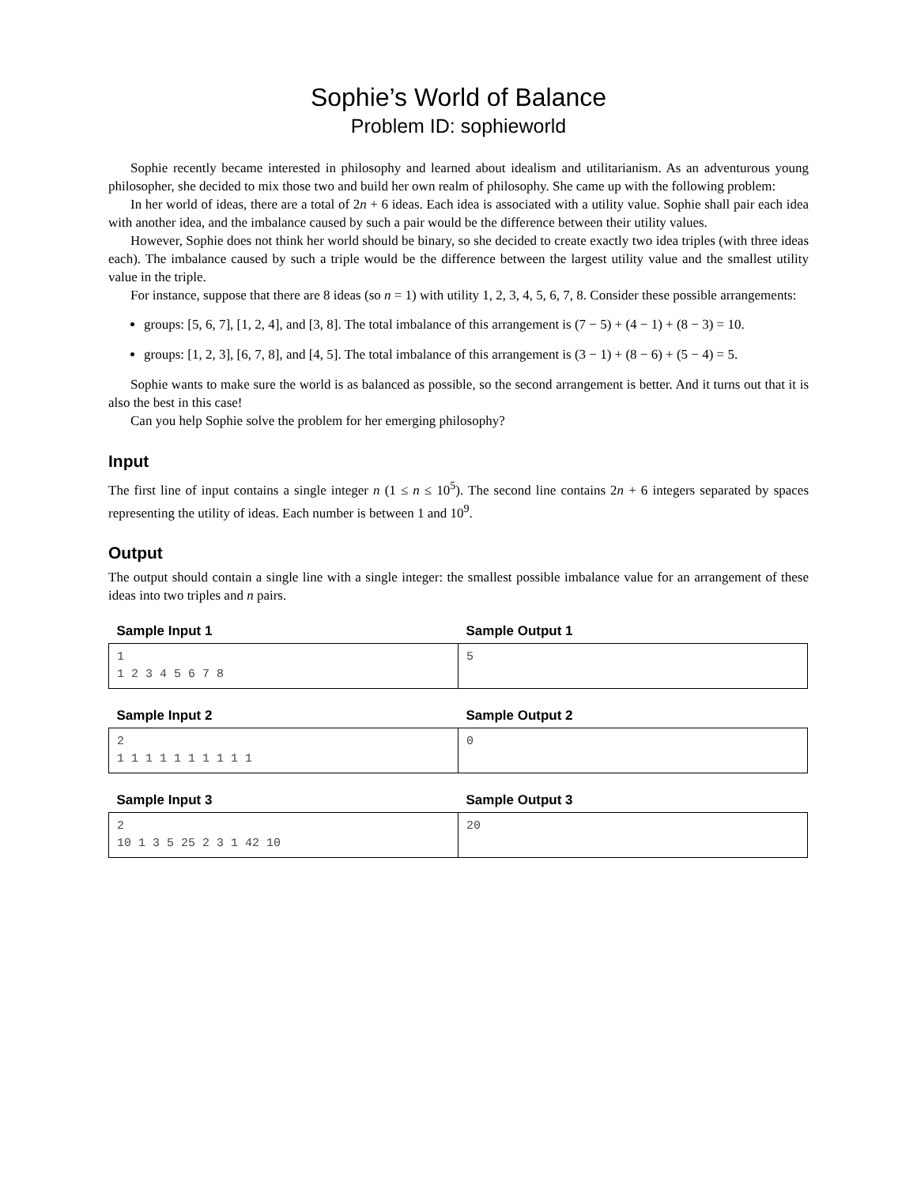Sophie’s World of Balance
Problem ID: sophieworld
Sophie recently became interested in philosophy and learned about idealism and utilitarianism. As an adventurous young philosopher, she decided to mix those two and build her own realm of philosophy. She came up with the following problem:
In her world of ideas, there are a total of 2n + 6 ideas. Each idea is associated with a utility value. Sophie shall pair each idea with another idea, and the imbalance caused by such a pair would be the difference between their utility values.
However, Sophie does not think her world should be binary, so she decided to create exactly two idea triples (with three ideas each). The imbalance caused by such a triple would be the difference between the largest utility value and the smallest utility value in the triple.
For instance, suppose that there are 8 ideas (so n = 1) with utility 1, 2, 3, 4, 5, 6, 7, 8. Consider these possible arrangements:
groups: [5, 6, 7], [1, 2, 4], and [3, 8]. The total imbalance of this arrangement is (7 − 5) + (4 − 1) + (8 − 3) = 10.
groups: [1, 2, 3], [6, 7, 8], and [4, 5]. The total imbalance of this arrangement is (3 − 1) + (8 − 6) + (5 − 4) = 5.
Sophie wants to make sure the world is as balanced as possible, so the second arrangement is better. And it turns out that it is also the best in this case!
Can you help Sophie solve the problem for her emerging philosophy?
Input
The first line of input contains a single integer n (1 ≤ n ≤ 10<sup>5</sup>). The second line contains 2n + 6 integers separated by spaces representing the utility of ideas. Each number is between 1 and 10<sup>9</sup>.
Output
The output should contain a single line with a single integer: the smallest possible imbalance value for an arrangement of these ideas into two triples and n pairs.
| Sample Input 1 | Sample Output 1 |
| --- | --- |
| 1 1 2 3 4 5 6 7 8 | 5 |
| Sample Input 2 | Sample Output 2 |
| --- | --- |
| 2 1 1 1 1 1 1 1 1 1 1 | 0 |
| Sample Input 3 | Sample Output 3 |
| --- | --- |
| 2 10 1 3 5 25 2 3 1 42 10 | 20 |